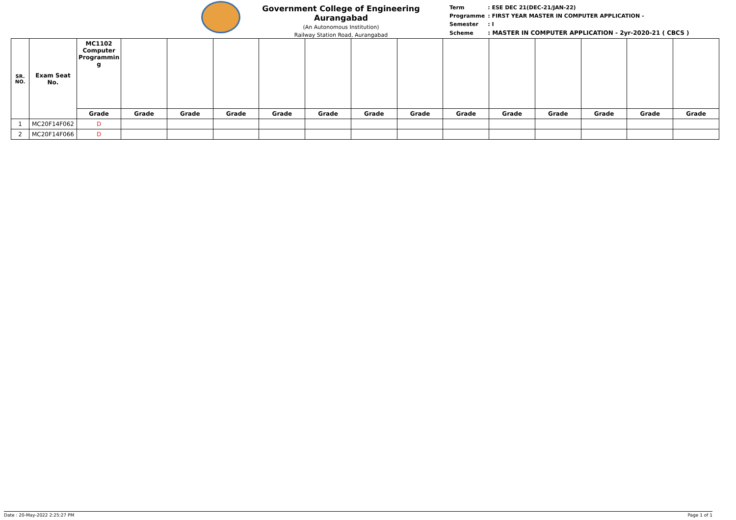Government College of Engineering Aurangabad
(An Autonomous Institution)
Railway Station Road, Aurangabad
| Term | : ESE DEC 21(DEC-21/JAN-22) |
| Programme | : FIRST YEAR MASTER IN COMPUTER APPLICATION - |
| Semester | : I |
| Scheme | : MASTER IN COMPUTER APPLICATION - 2yr-2020-21 ( CBCS ) |
| SR. NO. | Exam Seat No. | MC1102 Computer Programmin g | | | | | | | | | | | | | |
| --- | --- | --- | --- | --- | --- | --- | --- | --- | --- | --- | --- | --- | --- | --- | --- |
| | | Grade | Grade | Grade | Grade | Grade | Grade | Grade | Grade | Grade | Grade | Grade | Grade | Grade | Grade |
| 1 | MC20F14F062 | D | | | | | | | | | | | | | |
| 2 | MC20F14F066 | D | | | | | | | | | | | | | |
Date : 20-May-2022 2:25:27 PM Page 1 of 1